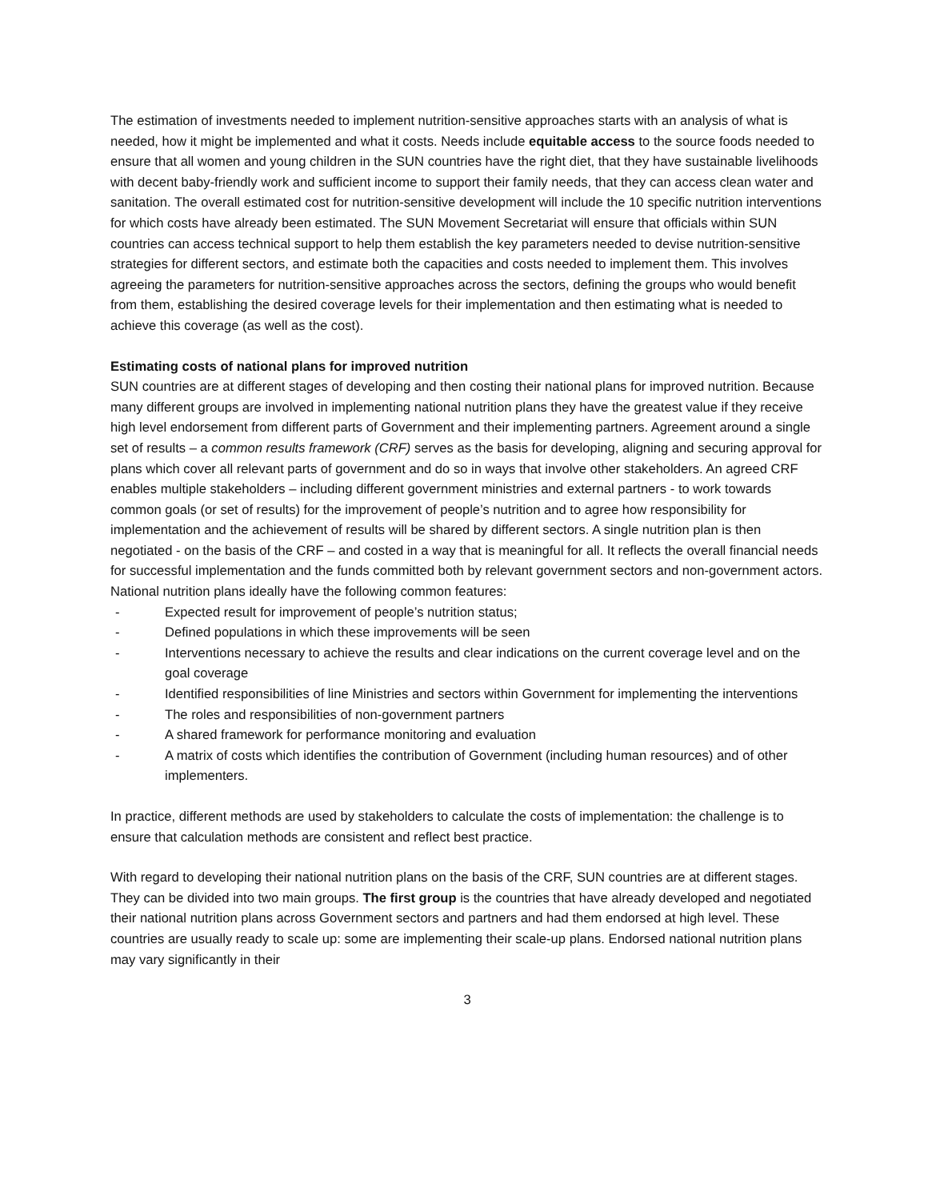The estimation of investments needed to implement nutrition-sensitive approaches starts with an analysis of what is needed, how it might be implemented and what it costs. Needs include equitable access to the source foods needed to ensure that all women and young children in the SUN countries have the right diet, that they have sustainable livelihoods with decent baby-friendly work and sufficient income to support their family needs, that they can access clean water and sanitation. The overall estimated cost for nutrition-sensitive development will include the 10 specific nutrition interventions for which costs have already been estimated. The SUN Movement Secretariat will ensure that officials within SUN countries can access technical support to help them establish the key parameters needed to devise nutrition-sensitive strategies for different sectors, and estimate both the capacities and costs needed to implement them. This involves agreeing the parameters for nutrition-sensitive approaches across the sectors, defining the groups who would benefit from them, establishing the desired coverage levels for their implementation and then estimating what is needed to achieve this coverage (as well as the cost).
Estimating costs of national plans for improved nutrition
SUN countries are at different stages of developing and then costing their national plans for improved nutrition. Because many different groups are involved in implementing national nutrition plans they have the greatest value if they receive high level endorsement from different parts of Government and their implementing partners. Agreement around a single set of results – a common results framework (CRF) serves as the basis for developing, aligning and securing approval for plans which cover all relevant parts of government and do so in ways that involve other stakeholders. An agreed CRF enables multiple stakeholders – including different government ministries and external partners - to work towards common goals (or set of results) for the improvement of people’s nutrition and to agree how responsibility for implementation and the achievement of results will be shared by different sectors. A single nutrition plan is then negotiated - on the basis of the CRF – and costed in a way that is meaningful for all. It reflects the overall financial needs for successful implementation and the funds committed both by relevant government sectors and non-government actors. National nutrition plans ideally have the following common features:
- Expected result for improvement of people’s nutrition status;
- Defined populations in which these improvements will be seen
- Interventions necessary to achieve the results and clear indications on the current coverage level and on the goal coverage
- Identified responsibilities of line Ministries and sectors within Government for implementing the interventions
- The roles and responsibilities of non-government partners
- A shared framework for performance monitoring and evaluation
- A matrix of costs which identifies the contribution of Government (including human resources) and of other implementers.
In practice, different methods are used by stakeholders to calculate the costs of implementation: the challenge is to ensure that calculation methods are consistent and reflect best practice.
With regard to developing their national nutrition plans on the basis of the CRF, SUN countries are at different stages. They can be divided into two main groups. The first group is the countries that have already developed and negotiated their national nutrition plans across Government sectors and partners and had them endorsed at high level. These countries are usually ready to scale up: some are implementing their scale-up plans. Endorsed national nutrition plans may vary significantly in their
3